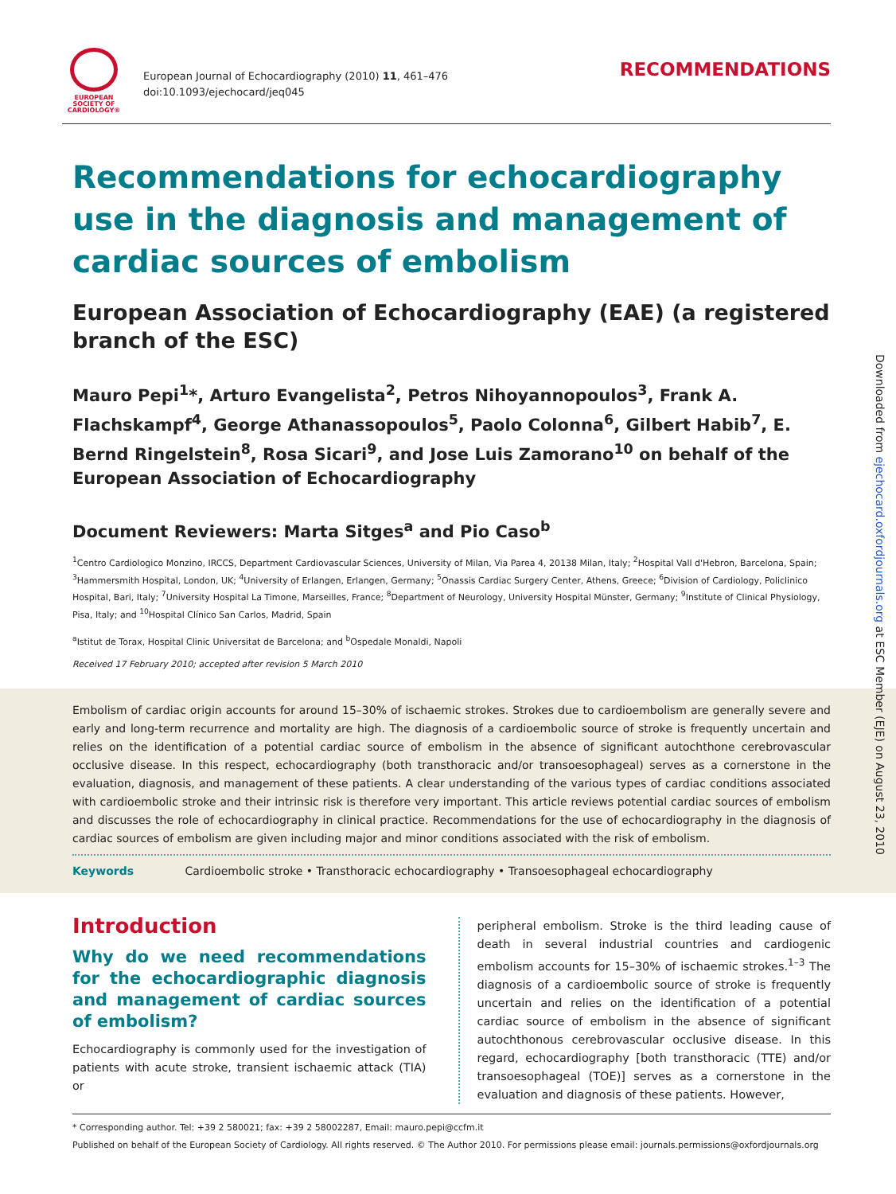EUROPEAN
SOCIETY OF
CARDIOLOGY®
European Journal of Echocardiography (2010) 11, 461–476
doi:10.1093/ejechocard/jeq045
RECOMMENDATIONS
Recommendations for echocardiography use in the diagnosis and management of cardiac sources of embolism
European Association of Echocardiography (EAE) (a registered branch of the ESC)
Mauro Pepi<sup>1</sup>*, Arturo Evangelista<sup>2</sup>, Petros Nihoyannopoulos<sup>3</sup>, Frank A. Flachskampf<sup>4</sup>, George Athanassopoulos<sup>5</sup>, Paolo Colonna<sup>6</sup>, Gilbert Habib<sup>7</sup>, E. Bernd Ringelstein<sup>8</sup>, Rosa Sicari<sup>9</sup>, and Jose Luis Zamorano<sup>10</sup> on behalf of the European Association of Echocardiography
Document Reviewers: Marta Sitges<sup>a</sup> and Pio Caso<sup>b</sup>
<sup>1</sup> Centro Cardiologico Monzino, IRCCS, Department Cardiovascular Sciences, University of Milan, Via Parea 4, 20138 Milan, Italy; <sup>2</sup>Hospital Vall d'Hebron, Barcelona, Spain; <sup>3</sup>Hammersmith Hospital, London, UK; <sup>4</sup>University of Erlangen, Erlangen, Germany; <sup>5</sup>Onassis Cardiac Surgery Center, Athens, Greece; <sup>6</sup>Division of Cardiology, Policlinico Hospital, Bari, Italy; <sup>7</sup>University Hospital La Timone, Marseilles, France; <sup>8</sup>Department of Neurology, University Hospital Münster, Germany; <sup>9</sup>Institute of Clinical Physiology, Pisa, Italy; and <sup>10</sup>Hospital Clínico San Carlos, Madrid, Spain
<sup>a</sup> Istitut de Torax, Hospital Clinic Universitat de Barcelona; and <sup>b</sup>Ospedale Monaldi, Napoli
Received 17 February 2010; accepted after revision 5 March 2010
Embolism of cardiac origin accounts for around 15–30% of ischaemic strokes. Strokes due to cardioembolism are generally severe and early and long-term recurrence and mortality are high. The diagnosis of a cardioembolic source of stroke is frequently uncertain and relies on the identification of a potential cardiac source of embolism in the absence of significant autochthone cerebrovascular occlusive disease. In this respect, echocardiography (both transthoracic and/or transoesophageal) serves as a cornerstone in the evaluation, diagnosis, and management of these patients. A clear understanding of the various types of cardiac conditions associated with cardioembolic stroke and their intrinsic risk is therefore very important. This article reviews potential cardiac sources of embolism and discusses the role of echocardiography in clinical practice. Recommendations for the use of echocardiography in the diagnosis of cardiac sources of embolism are given including major and minor conditions associated with the risk of embolism.
Keywords Cardioembolic stroke • Transthoracic echocardiography • Transoesophageal echocardiography
Introduction
Why do we need recommendations for the echocardiographic diagnosis and management of cardiac sources of embolism?
Echocardiography is commonly used for the investigation of patients with acute stroke, transient ischaemic attack (TIA) or
peripheral embolism. Stroke is the third leading cause of death in several industrial countries and cardiogenic embolism accounts for 15–30% of ischaemic strokes.<sup>1–3</sup> The diagnosis of a cardioembolic source of stroke is frequently uncertain and relies on the identification of a potential cardiac source of embolism in the absence of significant autochthonous cerebrovascular occlusive disease. In this regard, echocardiography [both transthoracic (TTE) and/or transoesophageal (TOE)] serves as a cornerstone in the evaluation and diagnosis of these patients. However,
* Corresponding author. Tel: +39 2 580021; fax: +39 2 58002287, Email: mauro.pepi@ccfm.it
Published on behalf of the European Society of Cardiology. All rights reserved. © The Author 2010. For permissions please email: journals.permissions@oxfordjournals.org
Downloaded from ejechocard.oxfordjournals.org at ESC Member (EJE) on August 23, 2010